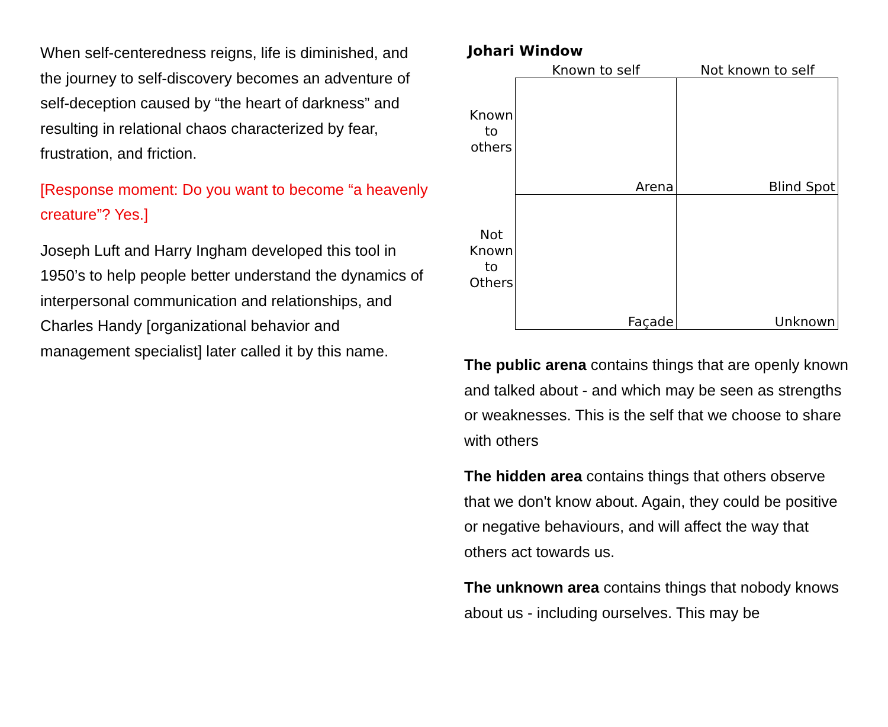When self-centeredness reigns, life is diminished, and the journey to self-discovery becomes an adventure of self-deception caused by “the heart of darkness” and resulting in relational chaos characterized by fear, frustration, and friction.
[Response moment: Do you want to become “a heavenly creature”? Yes.]
Joseph Luft and Harry Ingham developed this tool in 1950’s to help people better understand the dynamics of interpersonal communication and relationships, and Charles Handy [organizational behavior and management specialist] later called it by this name.
Johari Window
Known to self Not known to self
Known
to
others
Not
Known
to
Others
Arena
Blind Spot
Façade
Unknown
The public arena contains things that are openly known and talked about - and which may be seen as strengths or weaknesses. This is the self that we choose to share with others
The hidden area contains things that others observe that we don't know about. Again, they could be positive or negative behaviours, and will affect the way that others act towards us.
The unknown area contains things that nobody knows about us - including ourselves. This may be